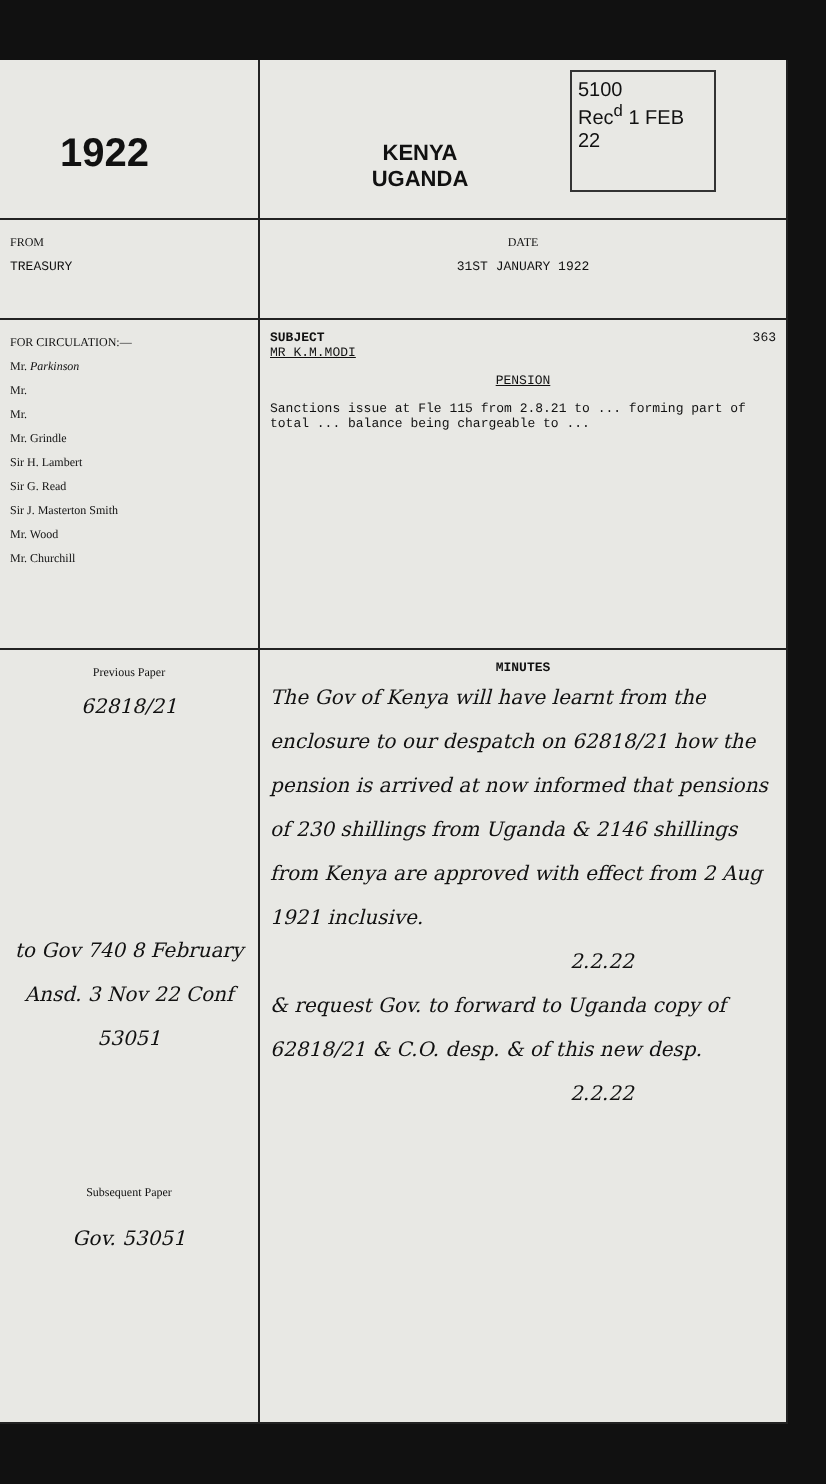1922
KENYA
UGANDA
5100
Rec<sup>d</sup> 1 FEB 22
FROM
TREASURY
DATE
31ST JANUARY 1922
FOR CIRCULATION:—
Mr. Parkinson
Mr.
Mr.
Mr. Grindle
Sir H. Lambert
Sir G. Read
Sir J. Masterton Smith
Mr. Wood
Mr. Churchill
SUBJECT 363
MR K.M.MODI
PENSION
Sanctions issue at Fle 115 from 2.8.21 to ... forming part of total ... balance being chargeable to ...
Previous Paper
62818/21
to Gov 740 8 February
Ansd. 3 Nov 22 Conf 53051
Subsequent Paper
Gov. 53051
MINUTES
The Gov of Kenya will have learnt from the enclosure to our despatch on 62818/21 how the pension is arrived at now informed that pensions of 230 shillings from Uganda & 2146 shillings from Kenya are approved with effect from 2 Aug 1921 inclusive.
2.2.22
& request Gov. to forward to Uganda copy of 62818/21 & C.O. desp. & of this new desp.
2.2.22